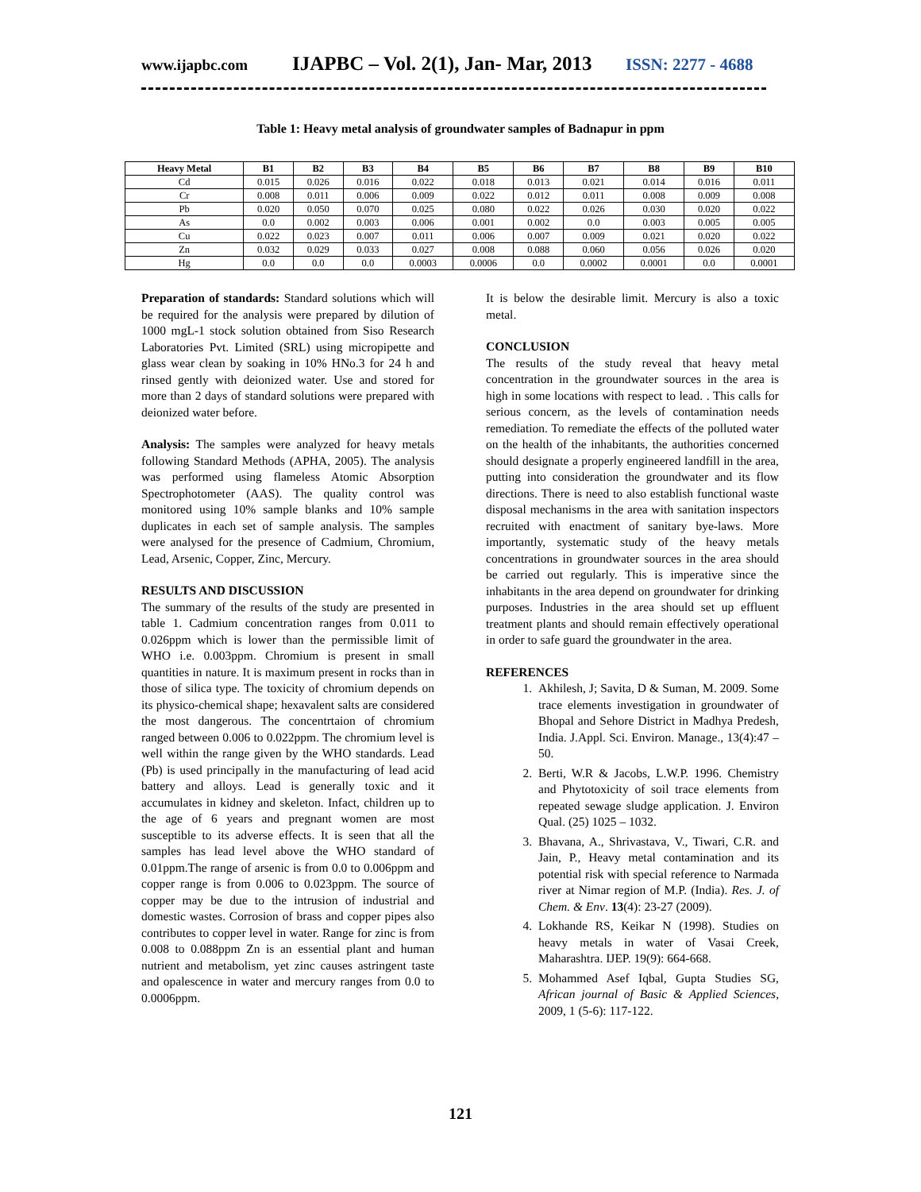www.ijapbc.com IJAPBC – Vol. 2(1), Jan- Mar, 2013 ISSN: 2277 - 4688
Table 1: Heavy metal analysis of groundwater samples of Badnapur in ppm
| Heavy Metal | B1 | B2 | B3 | B4 | B5 | B6 | B7 | B8 | B9 | B10 |
| --- | --- | --- | --- | --- | --- | --- | --- | --- | --- | --- |
| Cd | 0.015 | 0.026 | 0.016 | 0.022 | 0.018 | 0.013 | 0.021 | 0.014 | 0.016 | 0.011 |
| Cr | 0.008 | 0.011 | 0.006 | 0.009 | 0.022 | 0.012 | 0.011 | 0.008 | 0.009 | 0.008 |
| Pb | 0.020 | 0.050 | 0.070 | 0.025 | 0.080 | 0.022 | 0.026 | 0.030 | 0.020 | 0.022 |
| As | 0.0 | 0.002 | 0.003 | 0.006 | 0.001 | 0.002 | 0.0 | 0.003 | 0.005 | 0.005 |
| Cu | 0.022 | 0.023 | 0.007 | 0.011 | 0.006 | 0.007 | 0.009 | 0.021 | 0.020 | 0.022 |
| Zn | 0.032 | 0.029 | 0.033 | 0.027 | 0.008 | 0.088 | 0.060 | 0.056 | 0.026 | 0.020 |
| Hg | 0.0 | 0.0 | 0.0 | 0.0003 | 0.0006 | 0.0 | 0.0002 | 0.0001 | 0.0 | 0.0001 |
Preparation of standards: Standard solutions which will be required for the analysis were prepared by dilution of 1000 mgL-1 stock solution obtained from Siso Research Laboratories Pvt. Limited (SRL) using micropipette and glass wear clean by soaking in 10% HNo.3 for 24 h and rinsed gently with deionized water. Use and stored for more than 2 days of standard solutions were prepared with deionized water before.
Analysis: The samples were analyzed for heavy metals following Standard Methods (APHA, 2005). The analysis was performed using flameless Atomic Absorption Spectrophotometer (AAS). The quality control was monitored using 10% sample blanks and 10% sample duplicates in each set of sample analysis. The samples were analysed for the presence of Cadmium, Chromium, Lead, Arsenic, Copper, Zinc, Mercury.
RESULTS AND DISCUSSION
The summary of the results of the study are presented in table 1. Cadmium concentration ranges from 0.011 to 0.026ppm which is lower than the permissible limit of WHO i.e. 0.003ppm. Chromium is present in small quantities in nature. It is maximum present in rocks than in those of silica type. The toxicity of chromium depends on its physico-chemical shape; hexavalent salts are considered the most dangerous. The concentrtaion of chromium ranged between 0.006 to 0.022ppm. The chromium level is well within the range given by the WHO standards. Lead (Pb) is used principally in the manufacturing of lead acid battery and alloys. Lead is generally toxic and it accumulates in kidney and skeleton. Infact, children up to the age of 6 years and pregnant women are most susceptible to its adverse effects. It is seen that all the samples has lead level above the WHO standard of 0.01ppm.The range of arsenic is from 0.0 to 0.006ppm and copper range is from 0.006 to 0.023ppm. The source of copper may be due to the intrusion of industrial and domestic wastes. Corrosion of brass and copper pipes also contributes to copper level in water. Range for zinc is from 0.008 to 0.088ppm Zn is an essential plant and human nutrient and metabolism, yet zinc causes astringent taste and opalescence in water and mercury ranges from 0.0 to 0.0006ppm.
It is below the desirable limit. Mercury is also a toxic metal.
CONCLUSION
The results of the study reveal that heavy metal concentration in the groundwater sources in the area is high in some locations with respect to lead. . This calls for serious concern, as the levels of contamination needs remediation. To remediate the effects of the polluted water on the health of the inhabitants, the authorities concerned should designate a properly engineered landfill in the area, putting into consideration the groundwater and its flow directions. There is need to also establish functional waste disposal mechanisms in the area with sanitation inspectors recruited with enactment of sanitary bye-laws. More importantly, systematic study of the heavy metals concentrations in groundwater sources in the area should be carried out regularly. This is imperative since the inhabitants in the area depend on groundwater for drinking purposes. Industries in the area should set up effluent treatment plants and should remain effectively operational in order to safe guard the groundwater in the area.
REFERENCES
1. Akhilesh, J; Savita, D & Suman, M. 2009. Some trace elements investigation in groundwater of Bhopal and Sehore District in Madhya Predesh, India. J.Appl. Sci. Environ. Manage., 13(4):47 –50.
2. Berti, W.R & Jacobs, L.W.P. 1996. Chemistry and Phytotoxicity of soil trace elements from repeated sewage sludge application. J. Environ Qual. (25) 1025 – 1032.
3. Bhavana, A., Shrivastava, V., Tiwari, C.R. and Jain, P., Heavy metal contamination and its potential risk with special reference to Narmada river at Nimar region of M.P. (India). Res. J. of Chem. & Env. 13(4): 23-27 (2009).
4. Lokhande RS, Keikar N (1998). Studies on heavy metals in water of Vasai Creek, Maharashtra. IJEP. 19(9): 664-668.
5. Mohammed Asef Iqbal, Gupta Studies SG, African journal of Basic & Applied Sciences, 2009, 1 (5-6): 117-122.
121